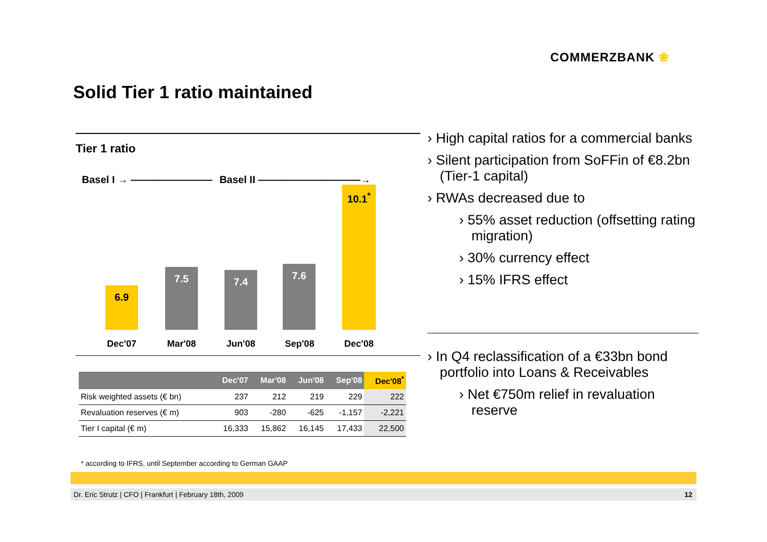COMMERZBANK ❀
Solid Tier 1 ratio maintained
Tier 1 ratio
Basel I → ———————— Basel II ——————————→
6.9 7.5 7.4 7.6 10.1<sup>*</sup>
Dec'07 Mar'08 Jun'08 Sep'08 Dec'08
| | Dec'07 | Mar'08 | Jun'08 | Sep'08 | Dec'08<sup>*</sup> |
| --- | --- | --- | --- | --- | --- |
| Risk weighted assets (€ bn) | 237 | 212 | 219 | 229 | 222 |
| Revaluation reserves (€ m) | 903 | -280 | -625 | -1,157 | -2,221 |
| Tier I capital (€ m) | 16,333 | 15,862 | 16,145 | 17,433 | 22,500 |
› High capital ratios for a commercial banks
› Silent participation from SoFFin of €8.2bn (Tier-1 capital)
› RWAs decreased due to
› 55% asset reduction (offsetting rating migration)
› 30% currency effect
› 15% IFRS effect
› In Q4 reclassification of a €33bn bond portfolio into Loans & Receivables
› Net €750m relief in revaluation reserve
* according to IFRS, until September according to German GAAP
Dr. Eric Strutz | CFO | Frankfurt | February 18th, 2009 12